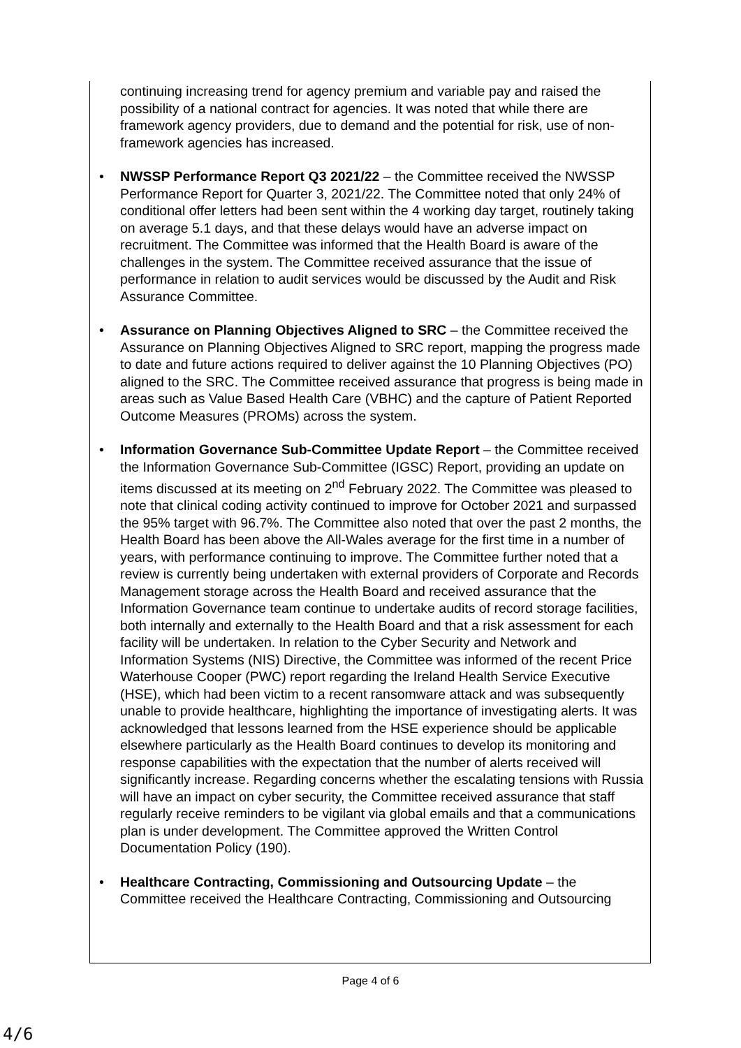continuing increasing trend for agency premium and variable pay and raised the possibility of a national contract for agencies. It was noted that while there are framework agency providers, due to demand and the potential for risk, use of non-framework agencies has increased.
• NWSSP Performance Report Q3 2021/22 – the Committee received the NWSSP Performance Report for Quarter 3, 2021/22. The Committee noted that only 24% of conditional offer letters had been sent within the 4 working day target, routinely taking on average 5.1 days, and that these delays would have an adverse impact on recruitment. The Committee was informed that the Health Board is aware of the challenges in the system. The Committee received assurance that the issue of performance in relation to audit services would be discussed by the Audit and Risk Assurance Committee.
• Assurance on Planning Objectives Aligned to SRC – the Committee received the Assurance on Planning Objectives Aligned to SRC report, mapping the progress made to date and future actions required to deliver against the 10 Planning Objectives (PO) aligned to the SRC. The Committee received assurance that progress is being made in areas such as Value Based Health Care (VBHC) and the capture of Patient Reported Outcome Measures (PROMs) across the system.
• Information Governance Sub-Committee Update Report – the Committee received the Information Governance Sub-Committee (IGSC) Report, providing an update on items discussed at its meeting on 2<sup>nd</sup> February 2022. The Committee was pleased to note that clinical coding activity continued to improve for October 2021 and surpassed the 95% target with 96.7%. The Committee also noted that over the past 2 months, the Health Board has been above the All-Wales average for the first time in a number of years, with performance continuing to improve. The Committee further noted that a review is currently being undertaken with external providers of Corporate and Records Management storage across the Health Board and received assurance that the Information Governance team continue to undertake audits of record storage facilities, both internally and externally to the Health Board and that a risk assessment for each facility will be undertaken. In relation to the Cyber Security and Network and Information Systems (NIS) Directive, the Committee was informed of the recent Price Waterhouse Cooper (PWC) report regarding the Ireland Health Service Executive (HSE), which had been victim to a recent ransomware attack and was subsequently unable to provide healthcare, highlighting the importance of investigating alerts. It was acknowledged that lessons learned from the HSE experience should be applicable elsewhere particularly as the Health Board continues to develop its monitoring and response capabilities with the expectation that the number of alerts received will significantly increase. Regarding concerns whether the escalating tensions with Russia will have an impact on cyber security, the Committee received assurance that staff regularly receive reminders to be vigilant via global emails and that a communications plan is under development. The Committee approved the Written Control Documentation Policy (190).
• Healthcare Contracting, Commissioning and Outsourcing Update – the Committee received the Healthcare Contracting, Commissioning and Outsourcing
Page 4 of 6
4/6